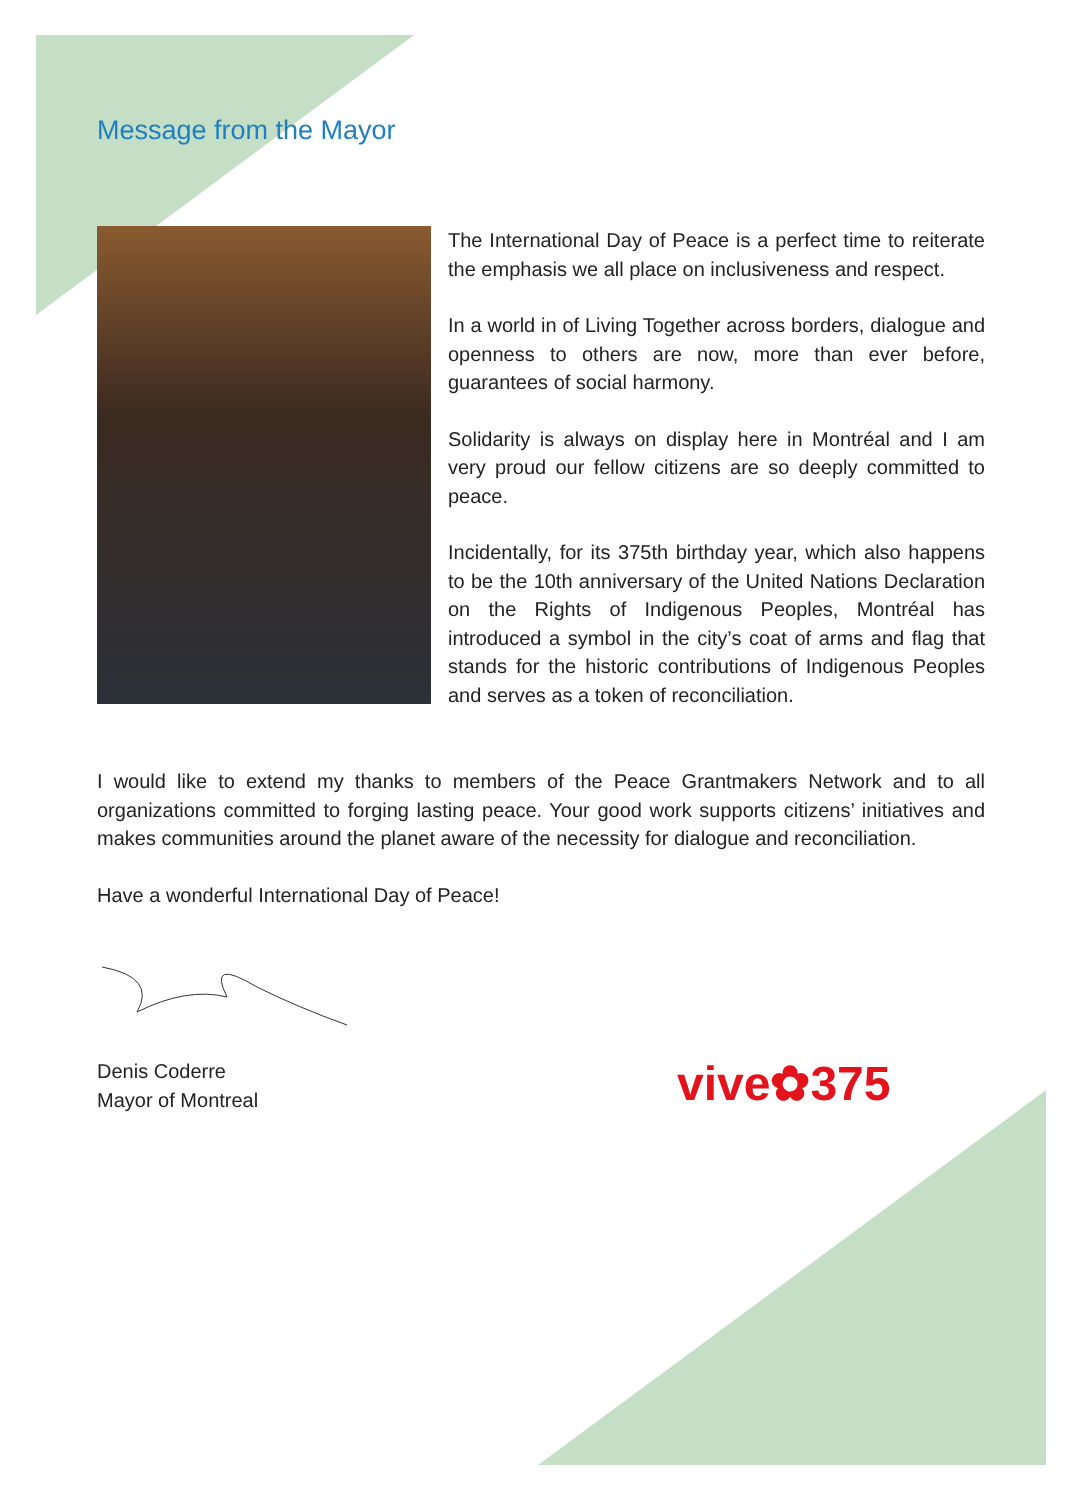Message from the Mayor
The International Day of Peace is a perfect time to reiterate the emphasis we all place on inclusiveness and respect.
In a world in of Living Together across borders, dialogue and openness to others are now, more than ever before, guarantees of social harmony.
Solidarity is always on display here in Montréal and I am very proud our fellow citizens are so deeply committed to peace.
Incidentally, for its 375th birthday year, which also happens to be the 10th anniversary of the United Nations Declaration on the Rights of Indigenous Peoples, Montréal has introduced a symbol in the city’s coat of arms and flag that stands for the historic contributions of Indigenous Peoples and serves as a token of reconciliation.
I would like to extend my thanks to members of the Peace Grantmakers Network and to all organizations committed to forging lasting peace. Your good work supports citizens’ initiatives and makes communities around the planet aware of the necessity for dialogue and reconciliation.
Have a wonderful International Day of Peace!
Denis Coderre
Mayor of Montreal
vive✿375